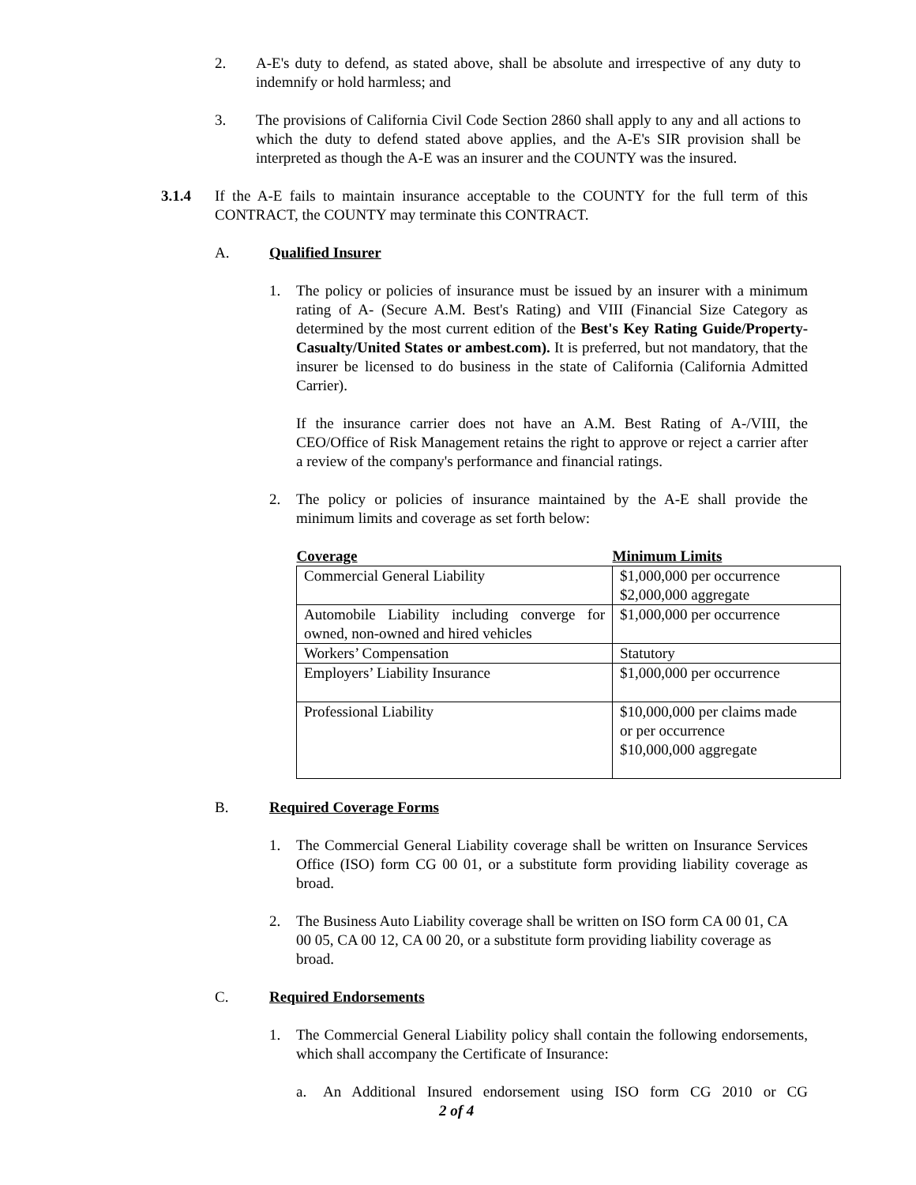2. A-E's duty to defend, as stated above, shall be absolute and irrespective of any duty to indemnify or hold harmless; and
3. The provisions of California Civil Code Section 2860 shall apply to any and all actions to which the duty to defend stated above applies, and the A-E's SIR provision shall be interpreted as though the A-E was an insurer and the COUNTY was the insured.
3.1.4 If the A-E fails to maintain insurance acceptable to the COUNTY for the full term of this CONTRACT, the COUNTY may terminate this CONTRACT.
A. Qualified Insurer
1. The policy or policies of insurance must be issued by an insurer with a minimum rating of A- (Secure A.M. Best's Rating) and VIII (Financial Size Category as determined by the most current edition of the Best's Key Rating Guide/Property-Casualty/United States or ambest.com). It is preferred, but not mandatory, that the insurer be licensed to do business in the state of California (California Admitted Carrier).
If the insurance carrier does not have an A.M. Best Rating of A-/VIII, the CEO/Office of Risk Management retains the right to approve or reject a carrier after a review of the company's performance and financial ratings.
2. The policy or policies of insurance maintained by the A-E shall provide the minimum limits and coverage as set forth below:
| Coverage | Minimum Limits |
| --- | --- |
| Commercial General Liability | $1,000,000 per occurrence $2,000,000 aggregate |
| Automobile Liability including converge for owned, non-owned and hired vehicles | $1,000,000 per occurrence |
| Workers’ Compensation | Statutory |
| Employers’ Liability Insurance | $1,000,000 per occurrence |
| Professional Liability | $10,000,000 per claims made or per occurrence $10,000,000 aggregate |
B. Required Coverage Forms
1. The Commercial General Liability coverage shall be written on Insurance Services Office (ISO) form CG 00 01, or a substitute form providing liability coverage as broad.
2. The Business Auto Liability coverage shall be written on ISO form CA 00 01, CA 00 05, CA 00 12, CA 00 20, or a substitute form providing liability coverage as broad.
C. Required Endorsements
1. The Commercial General Liability policy shall contain the following endorsements, which shall accompany the Certificate of Insurance:
a. An Additional Insured endorsement using ISO form CG 2010 or CG
2 of 4